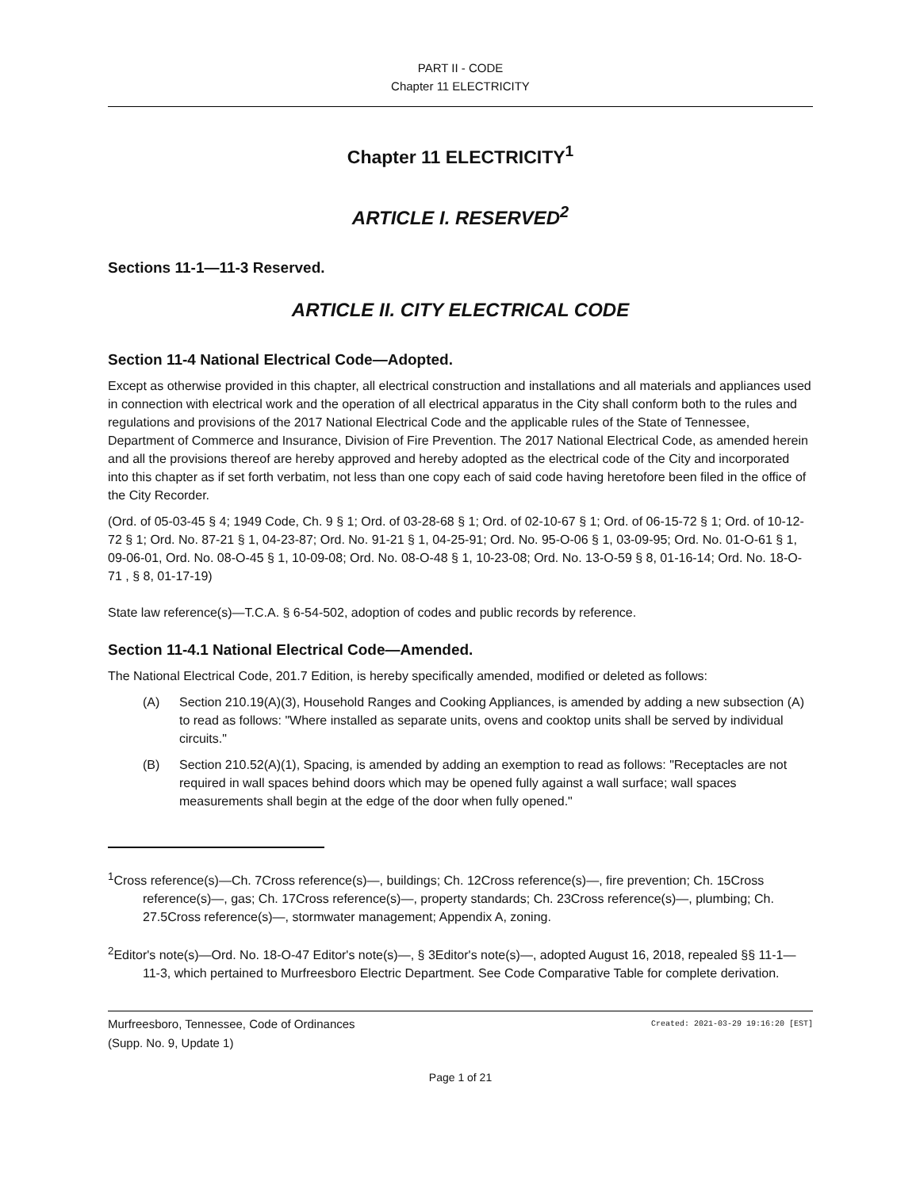PART II - CODE
Chapter 11 ELECTRICITY
Chapter 11 ELECTRICITY<sup>1</sup>
ARTICLE I. RESERVED<sup>2</sup>
Sections 11-1—11-3 Reserved.
ARTICLE II. CITY ELECTRICAL CODE
Section 11-4 National Electrical Code—Adopted.
Except as otherwise provided in this chapter, all electrical construction and installations and all materials and appliances used in connection with electrical work and the operation of all electrical apparatus in the City shall conform both to the rules and regulations and provisions of the 2017 National Electrical Code and the applicable rules of the State of Tennessee, Department of Commerce and Insurance, Division of Fire Prevention. The 2017 National Electrical Code, as amended herein and all the provisions thereof are hereby approved and hereby adopted as the electrical code of the City and incorporated into this chapter as if set forth verbatim, not less than one copy each of said code having heretofore been filed in the office of the City Recorder.
(Ord. of 05-03-45 § 4; 1949 Code, Ch. 9 § 1; Ord. of 03-28-68 § 1; Ord. of 02-10-67 § 1; Ord. of 06-15-72 § 1; Ord. of 10-12-72 § 1; Ord. No. 87-21 § 1, 04-23-87; Ord. No. 91-21 § 1, 04-25-91; Ord. No. 95-O-06 § 1, 03-09-95; Ord. No. 01-O-61 § 1, 09-06-01, Ord. No. 08-O-45 § 1, 10-09-08; Ord. No. 08-O-48 § 1, 10-23-08; Ord. No. 13-O-59 § 8, 01-16-14; Ord. No. 18-O-71 , § 8, 01-17-19)
State law reference(s)—T.C.A. § 6-54-502, adoption of codes and public records by reference.
Section 11-4.1 National Electrical Code—Amended.
The National Electrical Code, 201.7 Edition, is hereby specifically amended, modified or deleted as follows:
(A) Section 210.19(A)(3), Household Ranges and Cooking Appliances, is amended by adding a new subsection (A) to read as follows: "Where installed as separate units, ovens and cooktop units shall be served by individual circuits."
(B) Section 210.52(A)(1), Spacing, is amended by adding an exemption to read as follows: "Receptacles are not required in wall spaces behind doors which may be opened fully against a wall surface; wall spaces measurements shall begin at the edge of the door when fully opened."
<sup>1</sup> Cross reference(s)—Ch. 7Cross reference(s)—, buildings; Ch. 12Cross reference(s)—, fire prevention; Ch. 15Cross reference(s)—, gas; Ch. 17Cross reference(s)—, property standards; Ch. 23Cross reference(s)—, plumbing; Ch. 27.5Cross reference(s)—, stormwater management; Appendix A, zoning.
<sup>2</sup> Editor's note(s)—Ord. No. 18-O-47 Editor's note(s)—, § 3Editor's note(s)—, adopted August 16, 2018, repealed §§ 11-1—11-3, which pertained to Murfreesboro Electric Department. See Code Comparative Table for complete derivation.
Murfreesboro, Tennessee, Code of Ordinances
(Supp. No. 9, Update 1)
Created: 2021-03-29 19:16:20 [EST]
Page 1 of 21